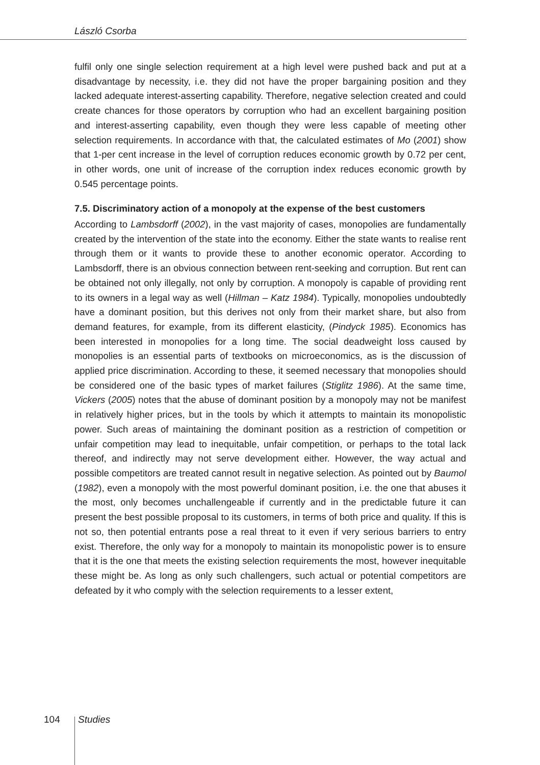László Csorba
fulfil only one single selection requirement at a high level were pushed back and put at a disadvantage by necessity, i.e. they did not have the proper bargaining position and they lacked adequate interest-asserting capability. Therefore, negative selection created and could create chances for those operators by corruption who had an excellent bargaining position and interest-asserting capability, even though they were less capable of meeting other selection requirements. In accordance with that, the calculated estimates of Mo (2001) show that 1-per cent increase in the level of corruption reduces economic growth by 0.72 per cent, in other words, one unit of increase of the corruption index reduces economic growth by 0.545 percentage points.
7.5. Discriminatory action of a monopoly at the expense of the best customers
According to Lambsdorff (2002), in the vast majority of cases, monopolies are fundamentally created by the intervention of the state into the economy. Either the state wants to realise rent through them or it wants to provide these to another economic operator. According to Lambsdorff, there is an obvious connection between rent-seeking and corruption. But rent can be obtained not only illegally, not only by corruption. A monopoly is capable of providing rent to its owners in a legal way as well (Hillman – Katz 1984). Typically, monopolies undoubtedly have a dominant position, but this derives not only from their market share, but also from demand features, for example, from its different elasticity, (Pindyck 1985). Economics has been interested in monopolies for a long time. The social deadweight loss caused by monopolies is an essential parts of textbooks on microeconomics, as is the discussion of applied price discrimination. According to these, it seemed necessary that monopolies should be considered one of the basic types of market failures (Stiglitz 1986). At the same time, Vickers (2005) notes that the abuse of dominant position by a monopoly may not be manifest in relatively higher prices, but in the tools by which it attempts to maintain its monopolistic power. Such areas of maintaining the dominant position as a restriction of competition or unfair competition may lead to inequitable, unfair competition, or perhaps to the total lack thereof, and indirectly may not serve development either. However, the way actual and possible competitors are treated cannot result in negative selection. As pointed out by Baumol (1982), even a monopoly with the most powerful dominant position, i.e. the one that abuses it the most, only becomes unchallengeable if currently and in the predictable future it can present the best possible proposal to its customers, in terms of both price and quality. If this is not so, then potential entrants pose a real threat to it even if very serious barriers to entry exist. Therefore, the only way for a monopoly to maintain its monopolistic power is to ensure that it is the one that meets the existing selection requirements the most, however inequitable these might be. As long as only such challengers, such actual or potential competitors are defeated by it who comply with the selection requirements to a lesser extent,
104 Studies